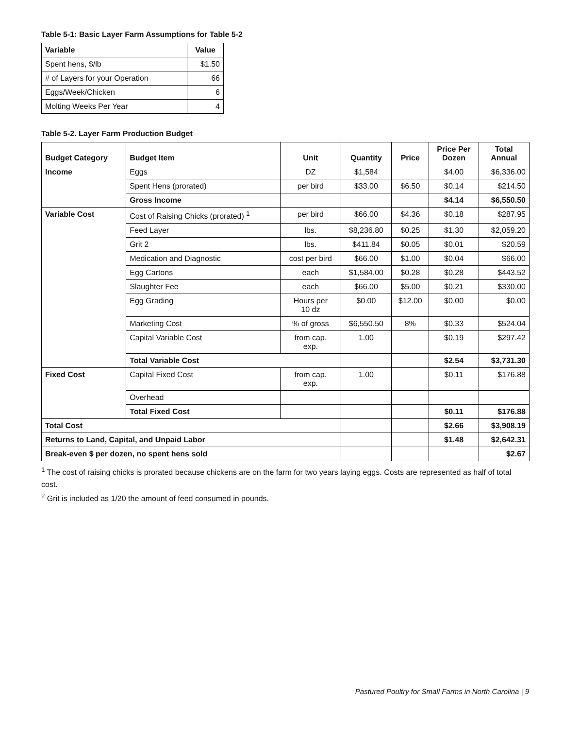Table 5-1: Basic Layer Farm Assumptions for Table 5-2
| Variable | Value |
| --- | --- |
| Spent hens, $/lb | $1.50 |
| # of Layers for your Operation | 66 |
| Eggs/Week/Chicken | 6 |
| Molting Weeks Per Year | 4 |
Table 5-2. Layer Farm Production Budget
| Budget Category | Budget Item | Unit | Quantity | Price | Price Per Dozen | Total Annual |
| --- | --- | --- | --- | --- | --- | --- |
| Income | Eggs | DZ | $1,584 | | $4.00 | $6,336.00 |
| | Spent Hens (prorated) | per bird | $33.00 | $6.50 | $0.14 | $214.50 |
| | Gross Income | | | | $4.14 | $6,550.50 |
| Variable Cost | Cost of Raising Chicks (prorated) <sup>1</sup> | per bird | $66.00 | $4.36 | $0.18 | $287.95 |
| | Feed Layer | lbs. | $8,236.80 | $0.25 | $1.30 | $2,059.20 |
| | Grit 2 | lbs. | $411.84 | $0.05 | $0.01 | $20.59 |
| | Medication and Diagnostic | cost per bird | $66.00 | $1.00 | $0.04 | $66.00 |
| | Egg Cartons | each | $1,584.00 | $0.28 | $0.28 | $443.52 |
| | Slaughter Fee | each | $66.00 | $5.00 | $0.21 | $330.00 |
| | Egg Grading | Hours per 10 dz | $0.00 | $12.00 | $0.00 | $0.00 |
| | Marketing Cost | % of gross | $6,550.50 | 8% | $0.33 | $524.04 |
| | Capital Variable Cost | from cap. exp. | 1.00 | | $0.19 | $297.42 |
| | Total Variable Cost | | | | $2.54 | $3,731.30 |
| Fixed Cost | Capital Fixed Cost | from cap. exp. | 1.00 | | $0.11 | $176.88 |
| | Overhead | | | | | |
| | Total Fixed Cost | | | | $0.11 | $176.88 |
| Total Cost | | | | | $2.66 | $3,908.19 |
| Returns to Land, Capital, and Unpaid Labor | | | | | $1.48 | $2,642.31 |
| Break-even $ per dozen, no spent hens sold | | | | | | $2.67 |
<sup>1</sup> The cost of raising chicks is prorated because chickens are on the farm for two years laying eggs. Costs are represented as half of total cost.
<sup>2</sup> Grit is included as 1/20 the amount of feed consumed in pounds.
Pastured Poultry for Small Farms in North Carolina | 9